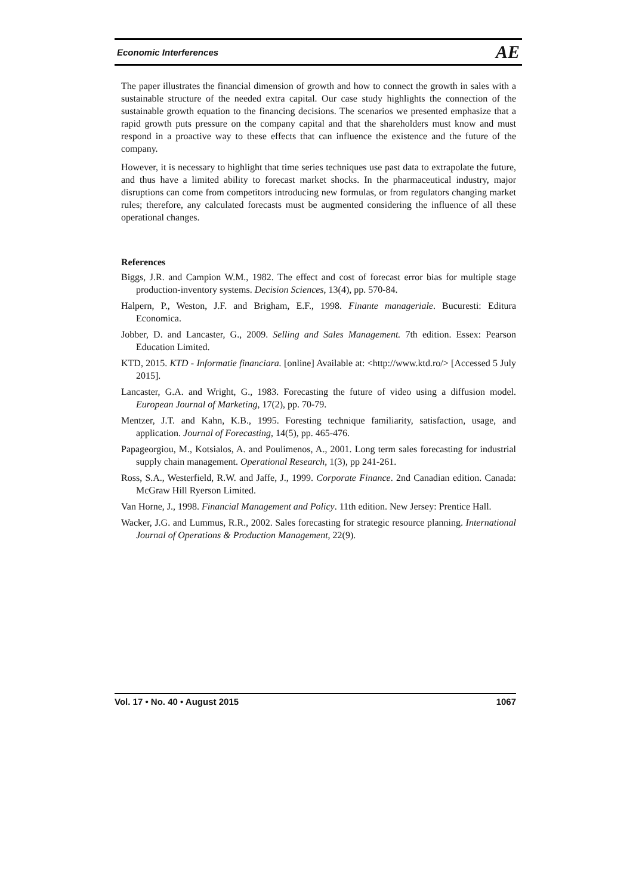Economic Interferences AE
The paper illustrates the financial dimension of growth and how to connect the growth in sales with a sustainable structure of the needed extra capital. Our case study highlights the connection of the sustainable growth equation to the financing decisions. The scenarios we presented emphasize that a rapid growth puts pressure on the company capital and that the shareholders must know and must respond in a proactive way to these effects that can influence the existence and the future of the company.
However, it is necessary to highlight that time series techniques use past data to extrapolate the future, and thus have a limited ability to forecast market shocks. In the pharmaceutical industry, major disruptions can come from competitors introducing new formulas, or from regulators changing market rules; therefore, any calculated forecasts must be augmented considering the influence of all these operational changes.
References
Biggs, J.R. and Campion W.M., 1982. The effect and cost of forecast error bias for multiple stage production-inventory systems. Decision Sciences, 13(4), pp. 570-84.
Halpern, P., Weston, J.F. and Brigham, E.F., 1998. Finante manageriale. Bucuresti: Editura Economica.
Jobber, D. and Lancaster, G., 2009. Selling and Sales Management. 7th edition. Essex: Pearson Education Limited.
KTD, 2015. KTD - Informatie financiara. [online] Available at: <http://www.ktd.ro/> [Accessed 5 July 2015].
Lancaster, G.A. and Wright, G., 1983. Forecasting the future of video using a diffusion model. European Journal of Marketing, 17(2), pp. 70-79.
Mentzer, J.T. and Kahn, K.B., 1995. Foresting technique familiarity, satisfaction, usage, and application. Journal of Forecasting, 14(5), pp. 465-476.
Papageorgiou, M., Kotsialos, A. and Poulimenos, A., 2001. Long term sales forecasting for industrial supply chain management. Operational Research, 1(3), pp 241-261.
Ross, S.A., Westerfield, R.W. and Jaffe, J., 1999. Corporate Finance. 2nd Canadian edition. Canada: McGraw Hill Ryerson Limited.
Van Horne, J., 1998. Financial Management and Policy. 11th edition. New Jersey: Prentice Hall.
Wacker, J.G. and Lummus, R.R., 2002. Sales forecasting for strategic resource planning. International Journal of Operations & Production Management, 22(9).
Vol. 17 • No. 40 • August 2015 1067